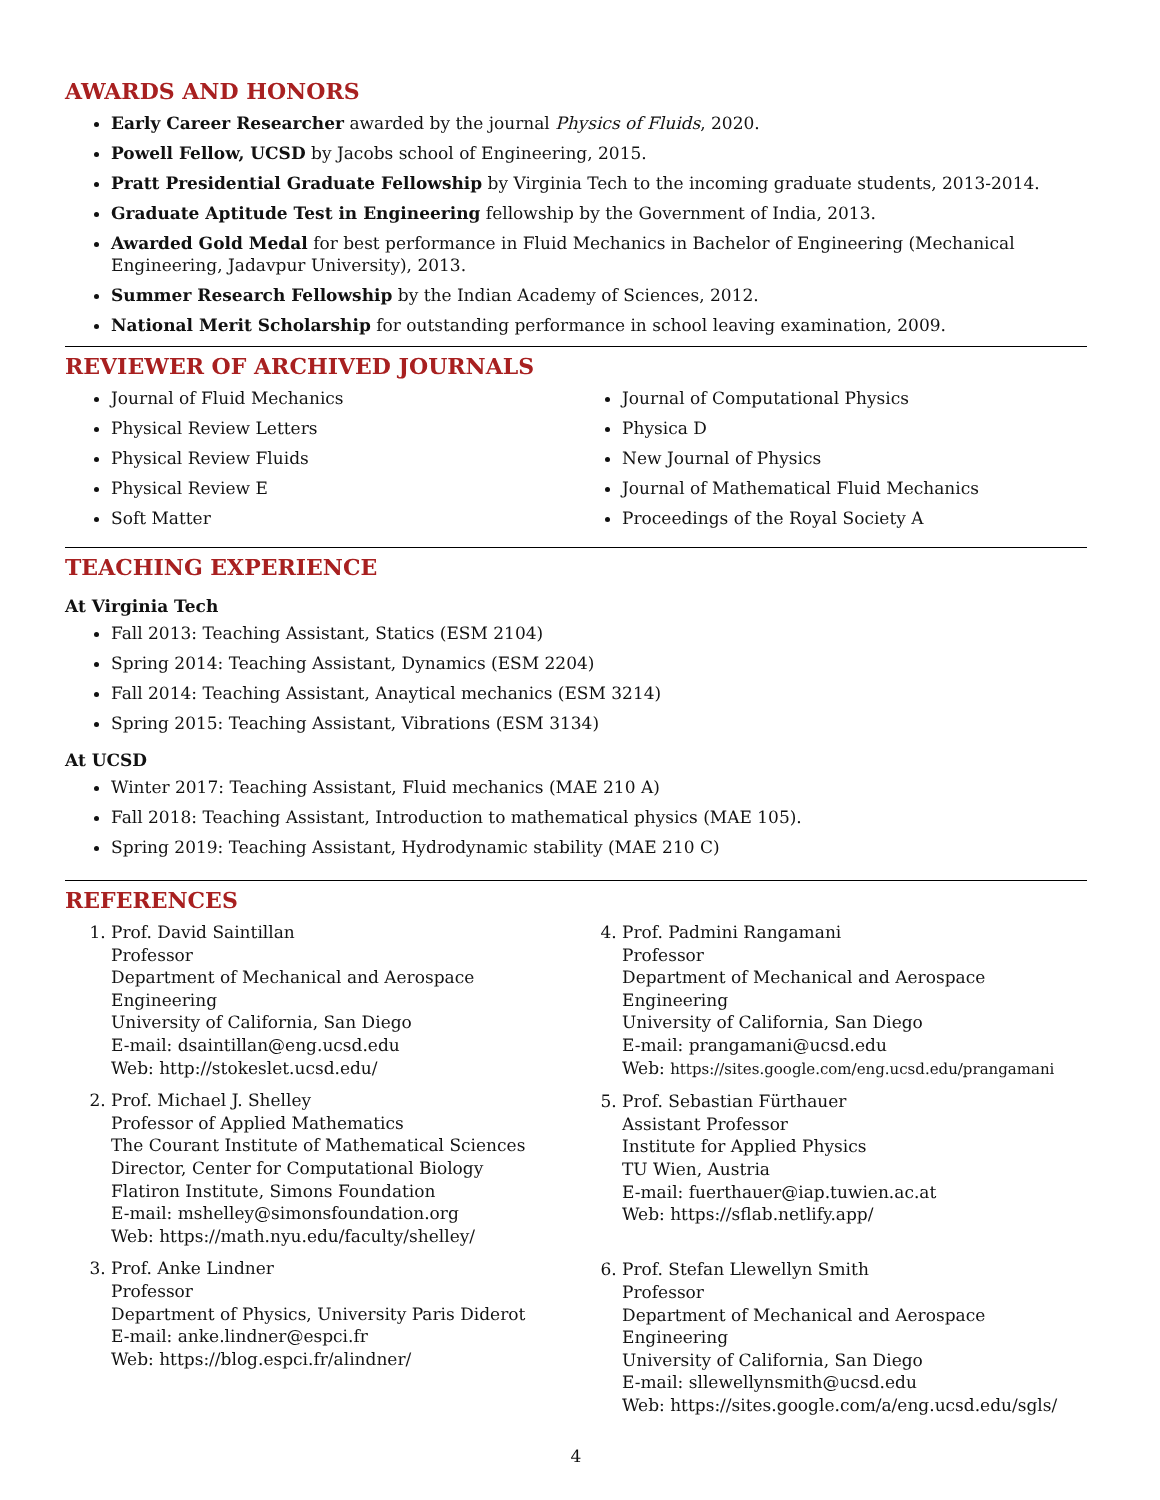AWARDS AND HONORS
Early Career Researcher awarded by the journal Physics of Fluids, 2020.
Powell Fellow, UCSD by Jacobs school of Engineering, 2015.
Pratt Presidential Graduate Fellowship by Virginia Tech to the incoming graduate students, 2013-2014.
Graduate Aptitude Test in Engineering fellowship by the Government of India, 2013.
Awarded Gold Medal for best performance in Fluid Mechanics in Bachelor of Engineering (Mechanical Engineering, Jadavpur University), 2013.
Summer Research Fellowship by the Indian Academy of Sciences, 2012.
National Merit Scholarship for outstanding performance in school leaving examination, 2009.
REVIEWER OF ARCHIVED JOURNALS
Journal of Fluid Mechanics
Physical Review Letters
Physical Review Fluids
Physical Review E
Soft Matter
Journal of Computational Physics
Physica D
New Journal of Physics
Journal of Mathematical Fluid Mechanics
Proceedings of the Royal Society A
TEACHING EXPERIENCE
At Virginia Tech
Fall 2013: Teaching Assistant, Statics (ESM 2104)
Spring 2014: Teaching Assistant, Dynamics (ESM 2204)
Fall 2014: Teaching Assistant, Anaytical mechanics (ESM 3214)
Spring 2015: Teaching Assistant, Vibrations (ESM 3134)
At UCSD
Winter 2017: Teaching Assistant, Fluid mechanics (MAE 210 A)
Fall 2018: Teaching Assistant, Introduction to mathematical physics (MAE 105).
Spring 2019: Teaching Assistant, Hydrodynamic stability (MAE 210 C)
REFERENCES
1. Prof. David Saintillan
Professor
Department of Mechanical and Aerospace Engineering
University of California, San Diego
E-mail: dsaintillan@eng.ucsd.edu
Web: http://stokeslet.ucsd.edu/
2. Prof. Michael J. Shelley
Professor of Applied Mathematics
The Courant Institute of Mathematical Sciences
Director, Center for Computational Biology
Flatiron Institute, Simons Foundation
E-mail: mshelley@simonsfoundation.org
Web: https://math.nyu.edu/faculty/shelley/
3. Prof. Anke Lindner
Professor
Department of Physics, University Paris Diderot
E-mail: anke.lindner@espci.fr
Web: https://blog.espci.fr/alindner/
4. Prof. Padmini Rangamani
Professor
Department of Mechanical and Aerospace Engineering
University of California, San Diego
E-mail: prangamani@ucsd.edu
Web: https://sites.google.com/eng.ucsd.edu/prangamani
5. Prof. Sebastian Fürthauer
Assistant Professor
Institute for Applied Physics
TU Wien, Austria
E-mail: fuerthauer@iap.tuwien.ac.at
Web: https://sflab.netlify.app/
6. Prof. Stefan Llewellyn Smith
Professor
Department of Mechanical and Aerospace Engineering
University of California, San Diego
E-mail: sllewellynsmith@ucsd.edu
Web: https://sites.google.com/a/eng.ucsd.edu/sgls/
4